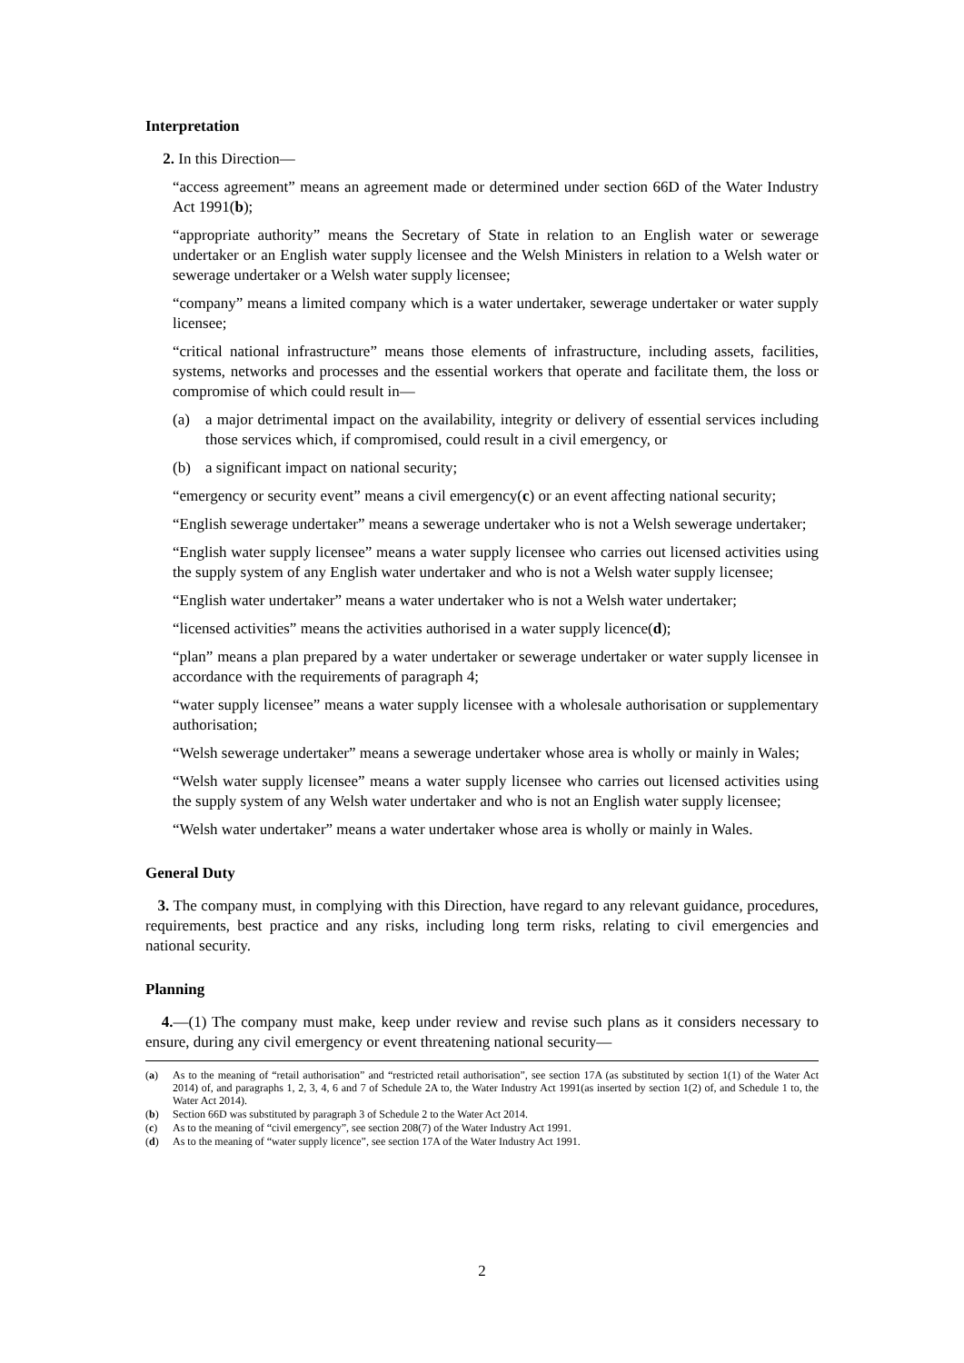Interpretation
2. In this Direction—
“access agreement” means an agreement made or determined under section 66D of the Water Industry Act 1991(b);
“appropriate authority” means the Secretary of State in relation to an English water or sewerage undertaker or an English water supply licensee and the Welsh Ministers in relation to a Welsh water or sewerage undertaker or a Welsh water supply licensee;
“company” means a limited company which is a water undertaker, sewerage undertaker or water supply licensee;
“critical national infrastructure” means those elements of infrastructure, including assets, facilities, systems, networks and processes and the essential workers that operate and facilitate them, the loss or compromise of which could result in—
(a) a major detrimental impact on the availability, integrity or delivery of essential services including those services which, if compromised, could result in a civil emergency, or
(b) a significant impact on national security;
“emergency or security event” means a civil emergency(c) or an event affecting national security;
“English sewerage undertaker” means a sewerage undertaker who is not a Welsh sewerage undertaker;
“English water supply licensee” means a water supply licensee who carries out licensed activities using the supply system of any English water undertaker and who is not a Welsh water supply licensee;
“English water undertaker” means a water undertaker who is not a Welsh water undertaker;
“licensed activities” means the activities authorised in a water supply licence(d);
“plan” means a plan prepared by a water undertaker or sewerage undertaker or water supply licensee in accordance with the requirements of paragraph 4;
“water supply licensee” means a water supply licensee with a wholesale authorisation or supplementary authorisation;
“Welsh sewerage undertaker” means a sewerage undertaker whose area is wholly or mainly in Wales;
“Welsh water supply licensee” means a water supply licensee who carries out licensed activities using the supply system of any Welsh water undertaker and who is not an English water supply licensee;
“Welsh water undertaker” means a water undertaker whose area is wholly or mainly in Wales.
General Duty
3. The company must, in complying with this Direction, have regard to any relevant guidance, procedures, requirements, best practice and any risks, including long term risks, relating to civil emergencies and national security.
Planning
4.—(1) The company must make, keep under review and revise such plans as it considers necessary to ensure, during any civil emergency or event threatening national security—
(a) As to the meaning of “retail authorisation” and “restricted retail authorisation”, see section 17A (as substituted by section 1(1) of the Water Act 2014) of, and paragraphs 1, 2, 3, 4, 6 and 7 of Schedule 2A to, the Water Industry Act 1991(as inserted by section 1(2) of, and Schedule 1 to, the Water Act 2014).
(b) Section 66D was substituted by paragraph 3 of Schedule 2 to the Water Act 2014.
(c) As to the meaning of “civil emergency”, see section 208(7) of the Water Industry Act 1991.
(d) As to the meaning of “water supply licence”, see section 17A of the Water Industry Act 1991.
2